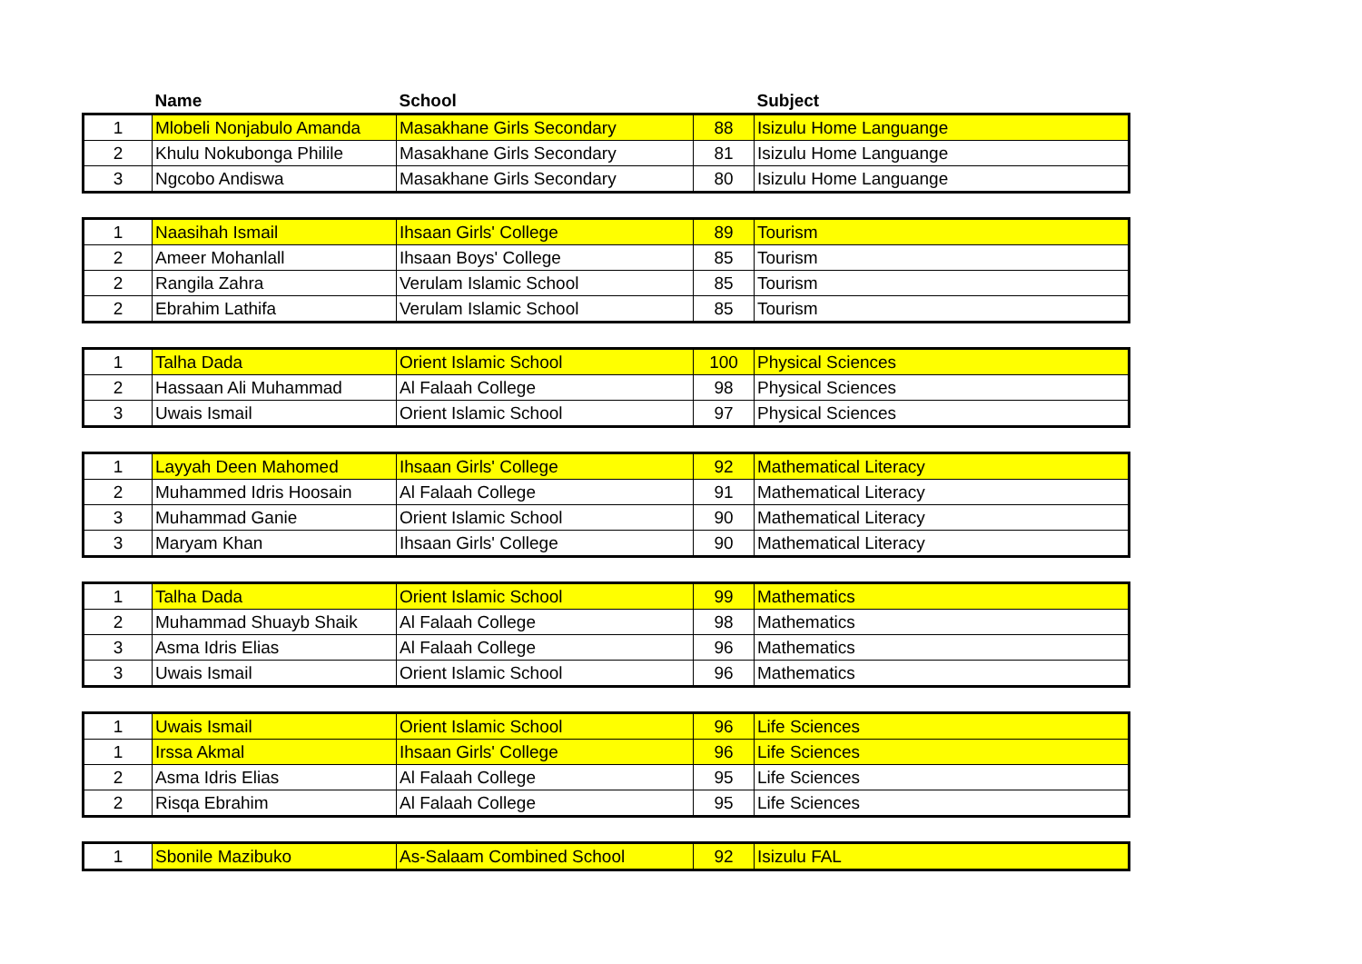| | Name | School | | Subject |
| --- | --- | --- | --- | --- |
| 1 | Mlobeli Nonjabulo Amanda | Masakhane Girls Secondary | 88 | Isizulu Home Languange |
| 2 | Khulu Nokubonga Philile | Masakhane Girls Secondary | 81 | Isizulu Home Languange |
| 3 | Ngcobo Andiswa | Masakhane Girls Secondary | 80 | Isizulu Home Languange |
| 1 | Naasihah Ismail | Ihsaan Girls' College | 89 | Tourism |
| 2 | Ameer Mohanlall | Ihsaan Boys' College | 85 | Tourism |
| 2 | Rangila Zahra | Verulam Islamic School | 85 | Tourism |
| 2 | Ebrahim Lathifa | Verulam Islamic School | 85 | Tourism |
| 1 | Talha Dada | Orient Islamic School | 100 | Physical Sciences |
| 2 | Hassaan Ali Muhammad | Al Falaah College | 98 | Physical Sciences |
| 3 | Uwais Ismail | Orient Islamic School | 97 | Physical Sciences |
| 1 | Layyah Deen Mahomed | Ihsaan Girls' College | 92 | Mathematical Literacy |
| 2 | Muhammed Idris Hoosain | Al Falaah College | 91 | Mathematical Literacy |
| 3 | Muhammad Ganie | Orient Islamic School | 90 | Mathematical Literacy |
| 3 | Maryam Khan | Ihsaan Girls' College | 90 | Mathematical Literacy |
| 1 | Talha Dada | Orient Islamic School | 99 | Mathematics |
| 2 | Muhammad Shuayb Shaik | Al Falaah College | 98 | Mathematics |
| 3 | Asma Idris Elias | Al Falaah College | 96 | Mathematics |
| 3 | Uwais Ismail | Orient Islamic School | 96 | Mathematics |
| 1 | Uwais Ismail | Orient Islamic School | 96 | Life Sciences |
| 1 | Irssa Akmal | Ihsaan Girls' College | 96 | Life Sciences |
| 2 | Asma Idris Elias | Al Falaah College | 95 | Life Sciences |
| 2 | Risqa Ebrahim | Al Falaah College | 95 | Life Sciences |
| 1 | Sbonile Mazibuko | As-Salaam Combined School | 92 | Isizulu FAL |